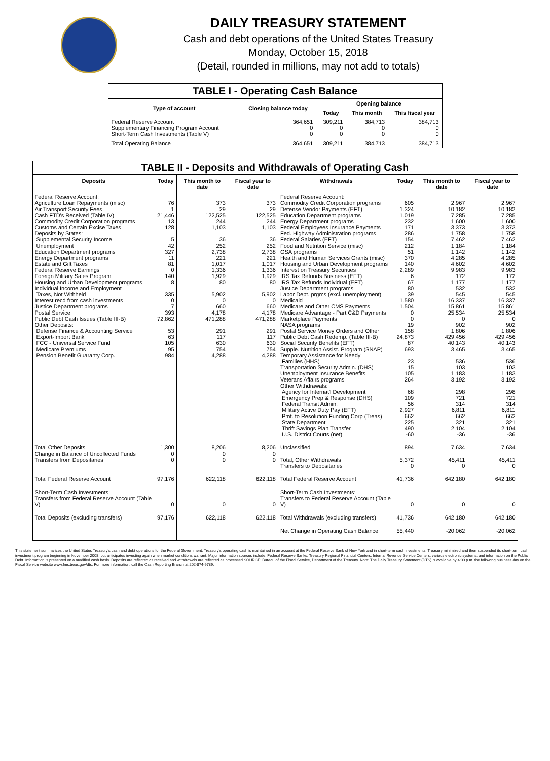DAILY TREASURY STATEMENT
Cash and debt operations of the United States Treasury
Monday, October 15, 2018
(Detail, rounded in millions, may not add to totals)
| TABLE I - Operating Cash Balance | | | | |
| Type of account | Closing balance today | Opening balance | | |
| | | Today | This month | This fiscal year |
| Federal Reserve Account Supplementary Financing Program Account Short-Term Cash Investments (Table V) | 364,651 0 0 | 309,211 0 0 | 384,713 0 0 | 384,713 0 0 |
| Total Operating Balance | 364,651 | 309,211 | 384,713 | 384,713 |
| TABLE II - Deposits and Withdrawals of Operating Cash | | | | | | | |
| Deposits | Today | This month to date | Fiscal year to date | Withdrawals | Today | This month to date | Fiscal year to date |
| Federal Reserve Account: Agriculture Loan Repayments (misc) Air Transport Security Fees Cash FTD's Received (Table IV) Commodity Credit Corporation programs Customs and Certain Excise Taxes Deposits by States: Supplemental Security Income Unemployment Education Department programs Energy Department programs Estate and Gift Taxes Federal Reserve Earnings Foreign Military Sales Program Housing and Urban Development programs Individual Income and Employment Taxes, Not Withheld Interest recd from cash investments Justice Department programs Postal Service Public Debt Cash Issues (Table III-B) Other Deposits: Defense Finance & Accounting Service Export-Import Bank FCC - Universal Service Fund Medicare Premiums Pension Benefit Guaranty Corp. | 76 1 21,446 13 128 5 42 327 11 81 0 140 8 335 0 7 393 72,862 53 63 105 95 984 | 373 29 122,525 244 1,103 36 252 2,738 221 1,017 1,336 1,929 80 5,902 0 660 4,178 471,288 291 117 630 754 4,288 | 373 29 122,525 244 1,103 36 252 2,738 221 1,017 1,336 1,929 80 5,902 0 660 4,178 471,288 291 117 630 754 4,288 | Federal Reserve Account: Commodity Credit Corporation programs Defense Vendor Payments (EFT) Education Department programs Energy Department programs Federal Employees Insurance Payments Fed. Highway Administration programs Federal Salaries (EFT) Food and Nutrition Service (misc) GSA programs Health and Human Services Grants (misc) Housing and Urban Development programs Interest on Treasury Securities IRS Tax Refunds Business (EFT) IRS Tax Refunds Individual (EFT) Justice Department programs Labor Dept. prgms (excl. unemployment) Medicaid Medicare and Other CMS Payments Medicare Advantage - Part C&D Payments Marketplace Payments NASA programs Postal Service Money Orders and Other Public Debt Cash Redemp. (Table III-B) Social Security Benefits (EFT) Supple. Nutrition Assist. Program (SNAP) Temporary Assistance for Needy Families (HHS) Transportation Security Admin. (DHS) Unemployment Insurance Benefits Veterans Affairs programs Other Withdrawals: Agency for Internat'l Development Emergency Prep & Response (DHS) Federal Transit Admin. Military Active Duty Pay (EFT) Pmt. to Resolution Funding Corp (Treas) State Department Thrift Savings Plan Transfer U.S. District Courts (net) | 605 1,324 1,019 232 171 286 154 212 51 370 140 2,289 6 67 80 39 1,580 1,504 0 0 19 158 24,873 87 693 23 15 105 264 68 109 56 2,927 662 225 490 -60 | 2,967 10,182 7,285 1,600 3,373 1,758 7,462 1,184 1,142 4,285 4,602 9,983 172 1,177 532 545 16,337 15,861 25,534 0 902 1,806 429,456 40,143 3,465 536 103 1,183 3,192 298 721 314 6,811 662 321 2,104 -36 | 2,967 10,182 7,285 1,600 3,373 1,758 7,462 1,184 1,142 4,285 4,602 9,983 172 1,177 532 545 16,337 15,861 25,534 0 902 1,806 429,456 40,143 3,465 536 103 1,183 3,192 298 721 314 6,811 662 321 2,104 -36 |
| Total Other Deposits Change in Balance of Uncollected Funds Transfers from Depositaries | 1,300 0 0 | 8,206 0 0 | 8,206 0 0 | Unclassified Total, Other Withdrawals Transfers to Depositaries | 894 5,372 0 | 7,634 45,411 0 | 7,634 45,411 0 |
| Total Federal Reserve Account | 97,176 | 622,118 | 622,118 | Total Federal Reserve Account | 41,736 | 642,180 | 642,180 |
| Short-Term Cash Investments: Transfers from Federal Reserve Account (Table V) | 0 | 0 | 0 | Short-Term Cash Investments: Transfers to Federal Reserve Account (Table V) | 0 | 0 | 0 |
| Total Deposits (excluding transfers) | 97,176 | 622,118 | 622,118 | Total Withdrawals (excluding transfers) | 41,736 | 642,180 | 642,180 |
| | | | | Net Change in Operating Cash Balance | 55,440 | -20,062 | -20,062 |
This statement summarizes the United States Treasury's cash and debt operations for the Federal Government. Treasury's operating cash is maintained in an account at the Federal Reserve Bank of New York and in short-term cash investments. Treasury minimized and then suspended its short-term cash investment program beginning in November 2008, but anticipates investing again when market conditions warrant. Major information sources include: Federal Reserve Banks, Treasury Regional Financial Centers, Internal Revenue Service Centers, various electronic systems, and information on the Public Debt. Information is presented on a modified cash basis. Deposits are reflected as received and withdrawals are reflected as processed.SOURCE: Bureau of the Fiscal Service, Department of the Treasury. Note: The Daily Treasury Statement (DTS) is available by 4:00 p.m. the following business day on the Fiscal Service website www.fms.treas.gov/dts. For more information, call the Cash Reporting Branch at 202-874-9789.